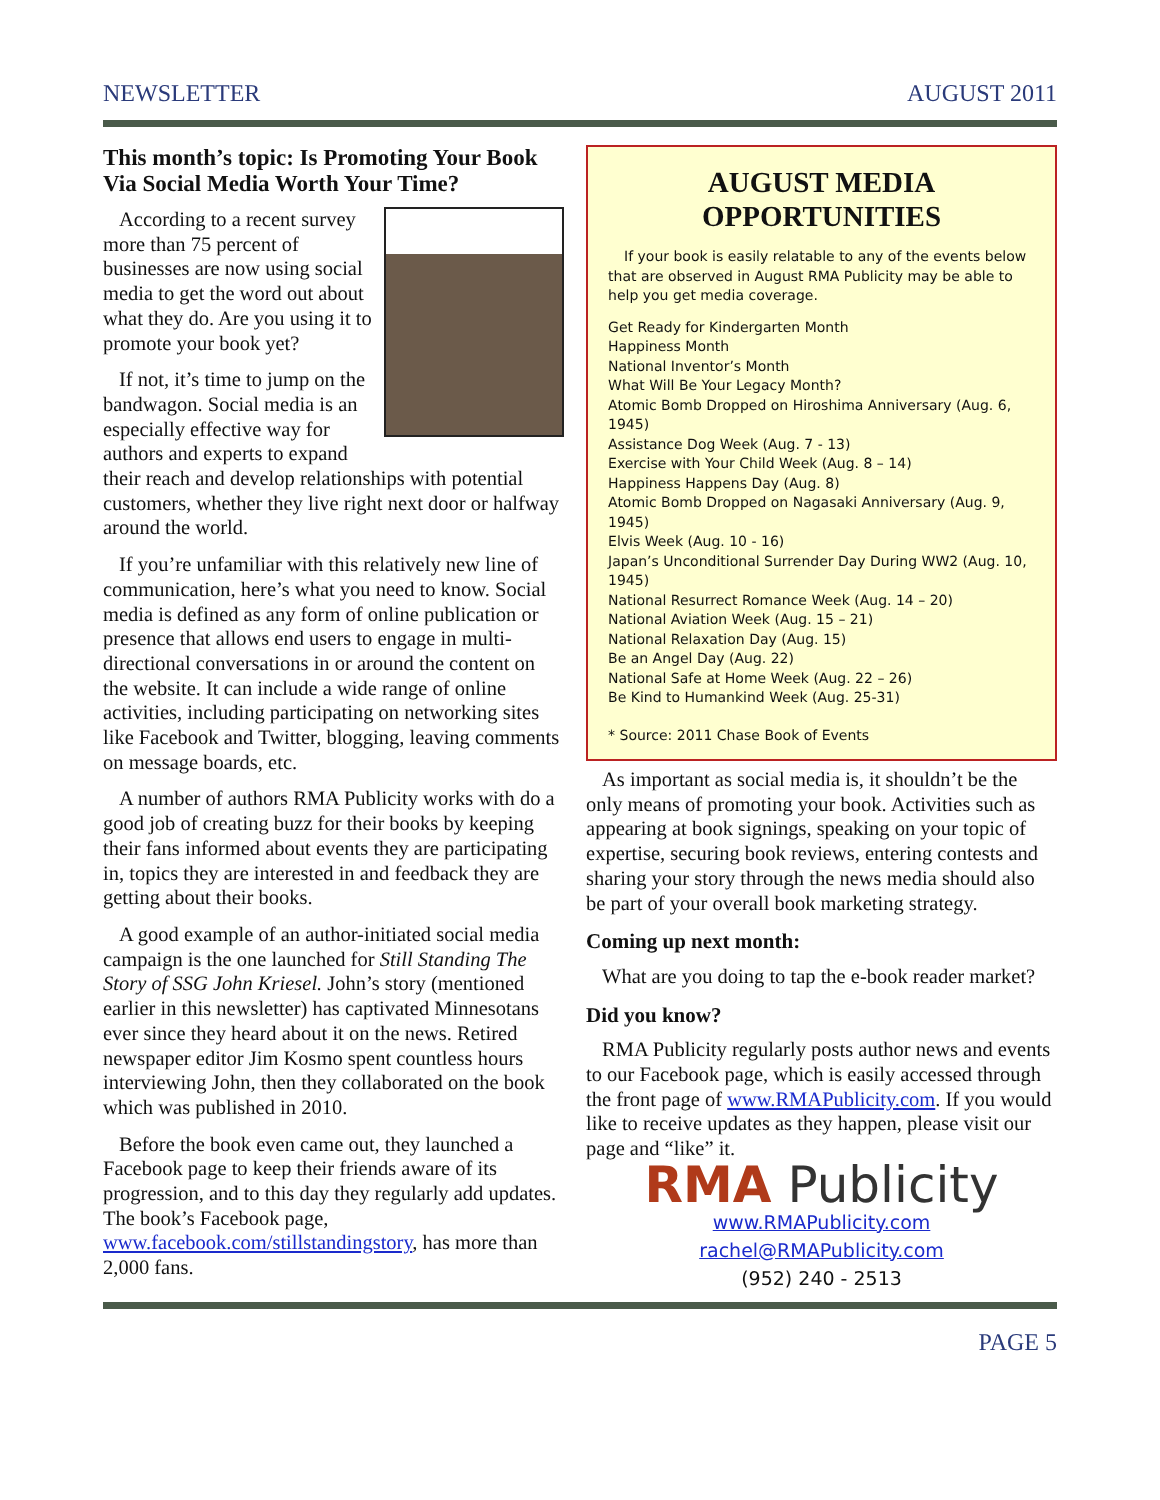NEWSLETTER AUGUST 2011
This month’s topic: Is Promoting Your Book Via Social Media Worth Your Time?
According to a recent survey more than 75 percent of businesses are now using social media to get the word out about what they do. Are you using it to promote your book yet?
If not, it’s time to jump on the bandwagon. Social media is an especially effective way for authors and experts to expand their reach and develop relationships with potential customers, whether they live right next door or halfway around the world.
If you’re unfamiliar with this relatively new line of communication, here’s what you need to know. Social media is defined as any form of online publication or presence that allows end users to engage in multi-directional conversations in or around the content on the website. It can include a wide range of online activities, including participating on networking sites like Facebook and Twitter, blogging, leaving comments on message boards, etc.
A number of authors RMA Publicity works with do a good job of creating buzz for their books by keeping their fans informed about events they are participating in, topics they are interested in and feedback they are getting about their books.
A good example of an author-initiated social media campaign is the one launched for Still Standing The Story of SSG John Kriesel. John’s story (mentioned earlier in this newsletter) has captivated Minnesotans ever since they heard about it on the news. Retired newspaper editor Jim Kosmo spent countless hours interviewing John, then they collaborated on the book which was published in 2010.
Before the book even came out, they launched a Facebook page to keep their friends aware of its progression, and to this day they regularly add updates. The book’s Facebook page, www.facebook.com/stillstandingstory, has more than 2,000 fans.
AUGUST MEDIA OPPORTUNITIES
If your book is easily relatable to any of the events below that are observed in August RMA Publicity may be able to help you get media coverage.
Get Ready for Kindergarten Month
Happiness Month
National Inventor’s Month
What Will Be Your Legacy Month?
Atomic Bomb Dropped on Hiroshima Anniversary (Aug. 6, 1945)
Assistance Dog Week (Aug. 7 - 13)
Exercise with Your Child Week (Aug. 8 – 14)
Happiness Happens Day (Aug. 8)
Atomic Bomb Dropped on Nagasaki Anniversary (Aug. 9, 1945)
Elvis Week (Aug. 10 - 16)
Japan’s Unconditional Surrender Day During WW2 (Aug. 10, 1945)
National Resurrect Romance Week (Aug. 14 – 20)
National Aviation Week (Aug. 15 – 21)
National Relaxation Day (Aug. 15)
Be an Angel Day (Aug. 22)
National Safe at Home Week (Aug. 22 – 26)
Be Kind to Humankind Week (Aug. 25-31)
* Source: 2011 Chase Book of Events
As important as social media is, it shouldn’t be the only means of promoting your book. Activities such as appearing at book signings, speaking on your topic of expertise, securing book reviews, entering contests and sharing your story through the news media should also be part of your overall book marketing strategy.
Coming up next month:
What are you doing to tap the e-book reader market?
Did you know?
RMA Publicity regularly posts author news and events to our Facebook page, which is easily accessed through the front page of www.RMAPublicity.com. If you would like to receive updates as they happen, please visit our page and “like” it.
RMA Publicity
www.RMAPublicity.com
rachel@RMAPublicity.com
(952) 240 - 2513
PAGE 5